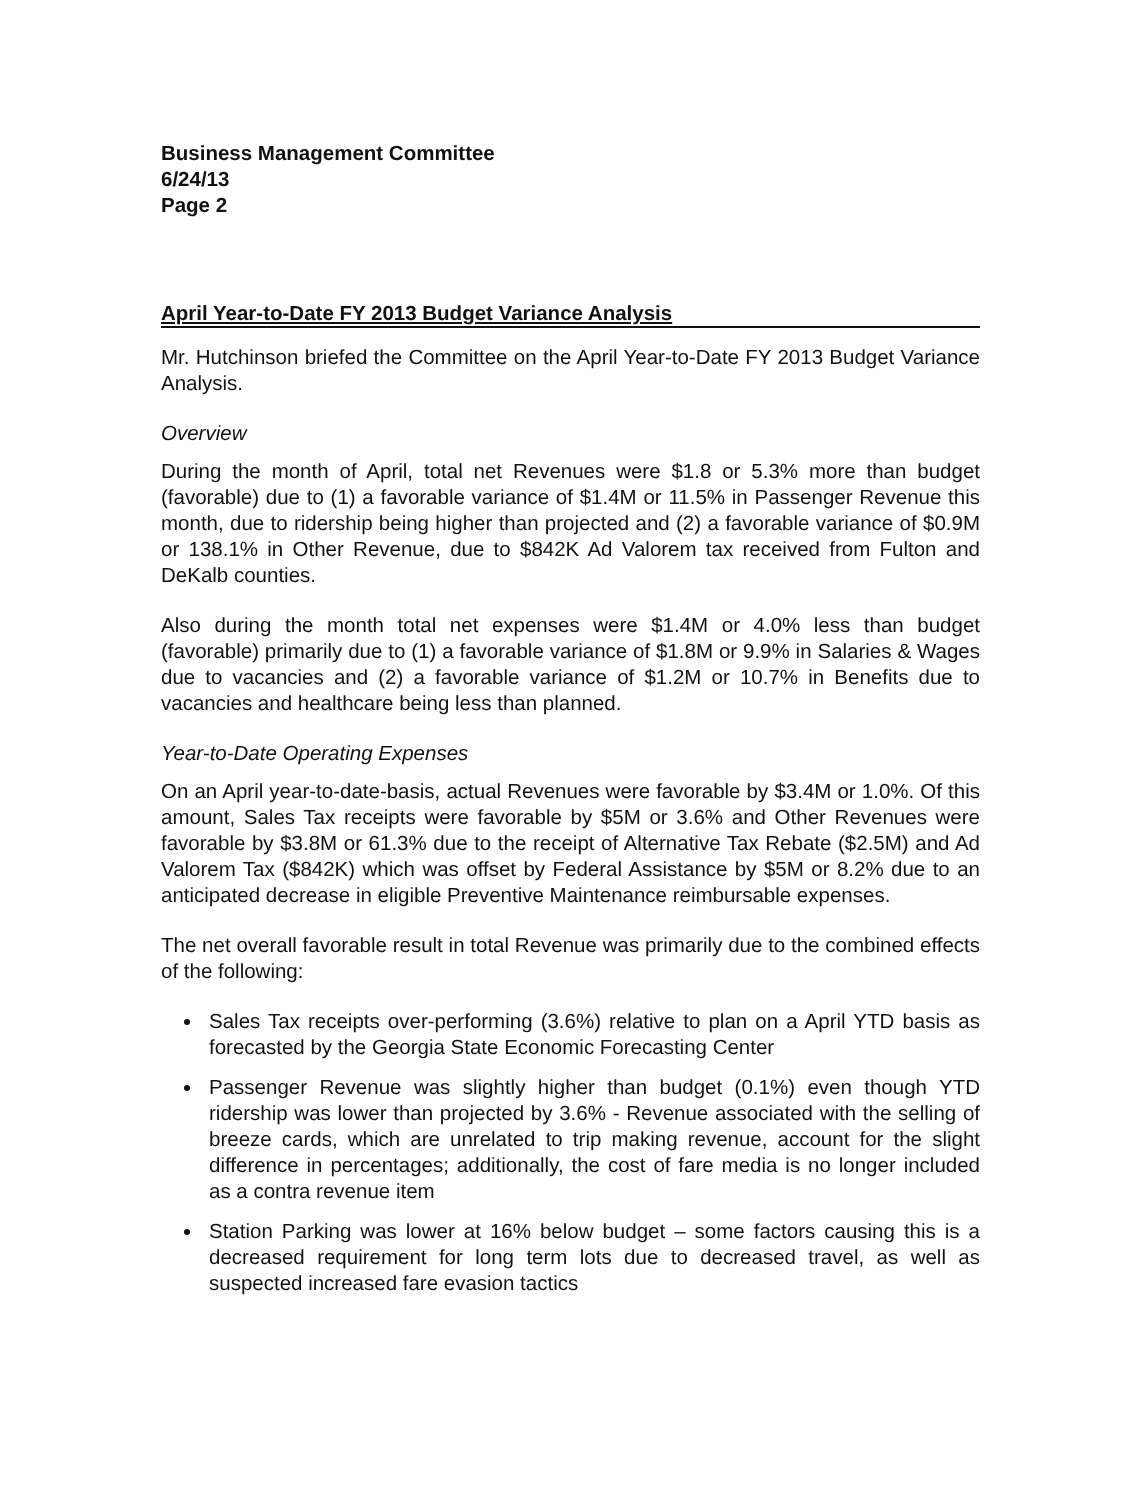Business Management Committee
6/24/13
Page 2
April Year-to-Date FY 2013 Budget Variance Analysis
Mr. Hutchinson briefed the Committee on the April Year-to-Date FY 2013 Budget Variance Analysis.
Overview
During the month of April, total net Revenues were $1.8 or 5.3% more than budget (favorable) due to (1) a favorable variance of $1.4M or 11.5% in Passenger Revenue this month, due to ridership being higher than projected and (2) a favorable variance of $0.9M or 138.1% in Other Revenue, due to $842K Ad Valorem tax received from Fulton and DeKalb counties.
Also during the month total net expenses were $1.4M or 4.0% less than budget (favorable) primarily due to (1) a favorable variance of $1.8M or 9.9% in Salaries & Wages due to vacancies and (2) a favorable variance of $1.2M or 10.7% in Benefits due to vacancies and healthcare being less than planned.
Year-to-Date Operating Expenses
On an April year-to-date-basis, actual Revenues were favorable by $3.4M or 1.0%. Of this amount, Sales Tax receipts were favorable by $5M or 3.6% and Other Revenues were favorable by $3.8M or 61.3% due to the receipt of Alternative Tax Rebate ($2.5M) and Ad Valorem Tax ($842K) which was offset by Federal Assistance by $5M or 8.2% due to an anticipated decrease in eligible Preventive Maintenance reimbursable expenses.
The net overall favorable result in total Revenue was primarily due to the combined effects of the following:
Sales Tax receipts over-performing (3.6%) relative to plan on a April YTD basis as forecasted by the Georgia State Economic Forecasting Center
Passenger Revenue was slightly higher than budget (0.1%) even though YTD ridership was lower than projected by 3.6% - Revenue associated with the selling of breeze cards, which are unrelated to trip making revenue, account for the slight difference in percentages; additionally, the cost of fare media is no longer included as a contra revenue item
Station Parking was lower at 16% below budget – some factors causing this is a decreased requirement for long term lots due to decreased travel, as well as suspected increased fare evasion tactics